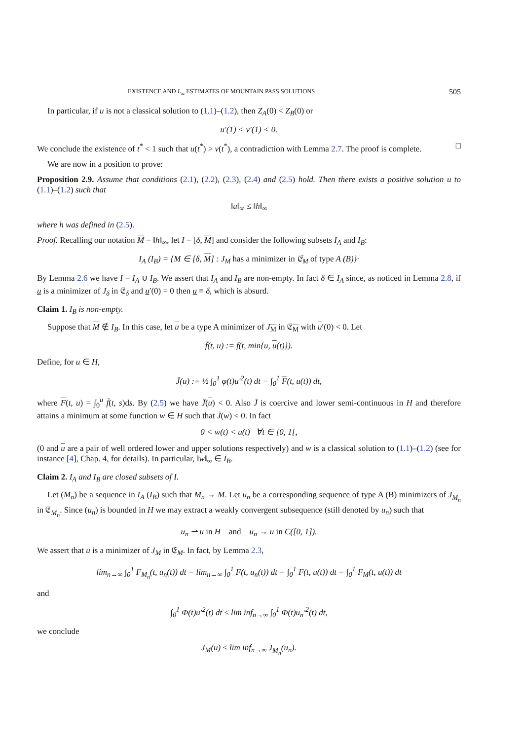EXISTENCE AND L<sub>∞</sub> ESTIMATES OF MOUNTAIN PASS SOLUTIONS 505
In particular, if u is not a classical solution to (1.1)–(1.2), then Z<sub>A</sub>(0) < Z<sub>B</sub>(0) or
u′(1) < v′(1) < 0.
We conclude the existence of t<sup>*</sup> < 1 such that u(t<sup>*</sup>) > v(t<sup>*</sup>), a contradiction with Lemma 2.7. The proof is complete. □
We are now in a position to prove:
Proposition 2.9. Assume that conditions (2.1), (2.2), (2.3), (2.4) and (2.5) hold. Then there exists a positive solution u to (1.1)–(1.2) such that
‖u‖<sub>∞</sub> ≤ ‖h‖<sub>∞</sub>
where h was defined in (2.5).
Proof. Recalling our notation M = ‖h‖<sub>∞</sub>, let I = [δ, M] and consider the following subsets I<sub>A</sub> and I<sub>B</sub>:
I<sub>A</sub> (I<sub>B</sub>) = {M ∈ [δ, M] : J<sub>M</sub> has a minimizer in 𝔈<sub>M</sub> of type A (B)}·
By Lemma 2.6 we have I = I<sub>A</sub> ∪ I<sub>B</sub>. We assert that I<sub>A</sub> and I<sub>B</sub> are non-empty. In fact δ ∈ I<sub>A</sub> since, as noticed in Lemma 2.8, if u is a minimizer of J<sub>δ</sub> in 𝔈<sub>δ</sub> and u′(0) = 0 then u ≡ δ, which is absurd.
Claim 1. I<sub>B</sub> is non-empty.
Suppose that M ∉ I<sub>B</sub>. In this case, let u be a type A minimizer of J<sub>M</sub> in 𝔈<sub>M</sub> with u′(0) < 0. Let
f̄(t, u) := f(t, min{u, u(t)}).
Define, for u ∈ H,
J̄(u) := ½ ∫<sub>0</sub><sup>1</sup> φ(t)u′<sup>2</sup>(t) dt − ∫<sub>0</sub><sup>1</sup> F(t, u(t)) dt,
where F(t, u) = ∫<sub>0</sub><sup>u</sup> f̄(t, s)ds. By (2.5) we have J̄(u) < 0. Also J̄ is coercive and lower semi-continuous in H and therefore attains a minimum at some function w ∈ H such that J̄(w) < 0. In fact
0 < w(t) < u(t) ∀t ∈ [0, 1[,
(0 and u are a pair of well ordered lower and upper solutions respectively) and w is a classical solution to (1.1)–(1.2) (see for instance [4], Chap. 4, for details). In particular, ‖w‖<sub>∞</sub> ∈ I<sub>B</sub>.
Claim 2. I<sub>A</sub> and I<sub>B</sub> are closed subsets of I.
Let (M<sub>n</sub>) be a sequence in I<sub>A</sub> (I<sub>B</sub>) such that M<sub>n</sub> → M. Let u<sub>n</sub> be a corresponding sequence of type A (B) minimizers of J<sub>M<sub>n</sub></sub> in 𝔈<sub>M<sub>n</sub></sub>. Since (u<sub>n</sub>) is bounded in H we may extract a weakly convergent subsequence (still denoted by u<sub>n</sub>) such that
u<sub>n</sub> ⇀ u in H and u<sub>n</sub> → u in C([0, 1]).
We assert that u is a minimizer of J<sub>M</sub> in 𝔈<sub>M</sub>. In fact, by Lemma 2.3,
lim<sub>n→∞</sub> ∫<sub>0</sub><sup>1</sup> F<sub>M<sub>n</sub></sub>(t, u<sub>n</sub>(t)) dt = lim<sub>n→∞</sub> ∫<sub>0</sub><sup>1</sup> F(t, u<sub>n</sub>(t)) dt = ∫<sub>0</sub><sup>1</sup> F(t, u(t)) dt = ∫<sub>0</sub><sup>1</sup> F<sub>M</sub>(t, u(t)) dt
and
∫<sub>0</sub><sup>1</sup> Φ(t)u′<sup>2</sup>(t) dt ≤ lim inf<sub>n→∞</sub> ∫<sub>0</sub><sup>1</sup> Φ(t)u<sub>n</sub>′<sup>2</sup>(t) dt,
we conclude
J<sub>M</sub>(u) ≤ lim inf<sub>n→∞</sub> J<sub>M<sub>n</sub></sub>(u<sub>n</sub>).